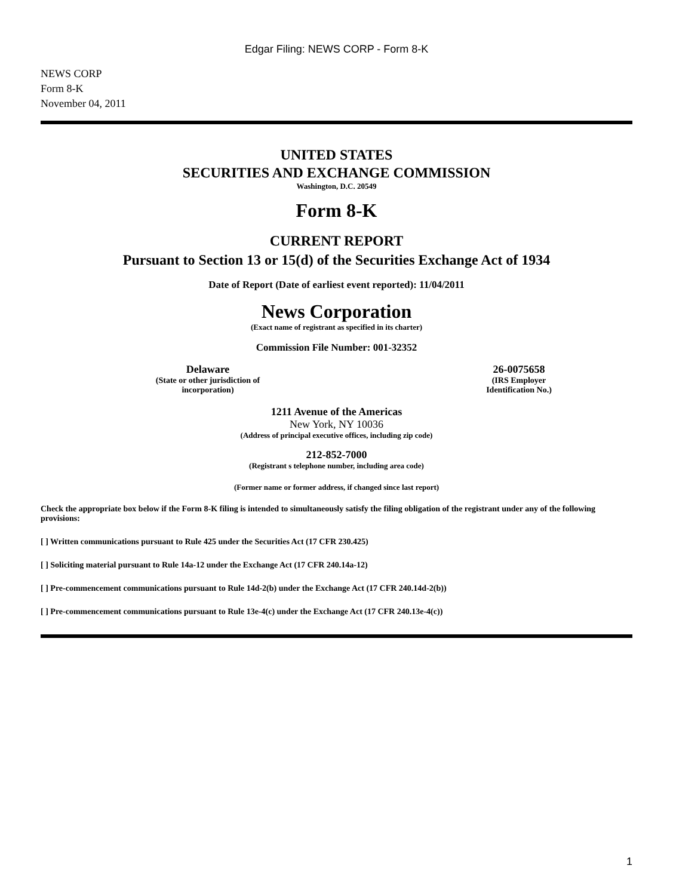Edgar Filing: NEWS CORP - Form 8-K
NEWS CORP
Form 8-K
November 04, 2011
UNITED STATES
SECURITIES AND EXCHANGE COMMISSION
Washington, D.C. 20549
Form 8-K
CURRENT REPORT
Pursuant to Section 13 or 15(d) of the Securities Exchange Act of 1934
Date of Report (Date of earliest event reported): 11/04/2011
News Corporation
(Exact name of registrant as specified in its charter)
Commission File Number: 001-32352
Delaware
(State or other jurisdiction of
incorporation)
26-0075658
(IRS Employer
Identification No.)
1211 Avenue of the Americas
New York, NY 10036
(Address of principal executive offices, including zip code)
212-852-7000
(Registrant s telephone number, including area code)
(Former name or former address, if changed since last report)
Check the appropriate box below if the Form 8-K filing is intended to simultaneously satisfy the filing obligation of the registrant under any of the following provisions:
[ ] Written communications pursuant to Rule 425 under the Securities Act (17 CFR 230.425)
[ ] Soliciting material pursuant to Rule 14a-12 under the Exchange Act (17 CFR 240.14a-12)
[ ] Pre-commencement communications pursuant to Rule 14d-2(b) under the Exchange Act (17 CFR 240.14d-2(b))
[ ] Pre-commencement communications pursuant to Rule 13e-4(c) under the Exchange Act (17 CFR 240.13e-4(c))
1